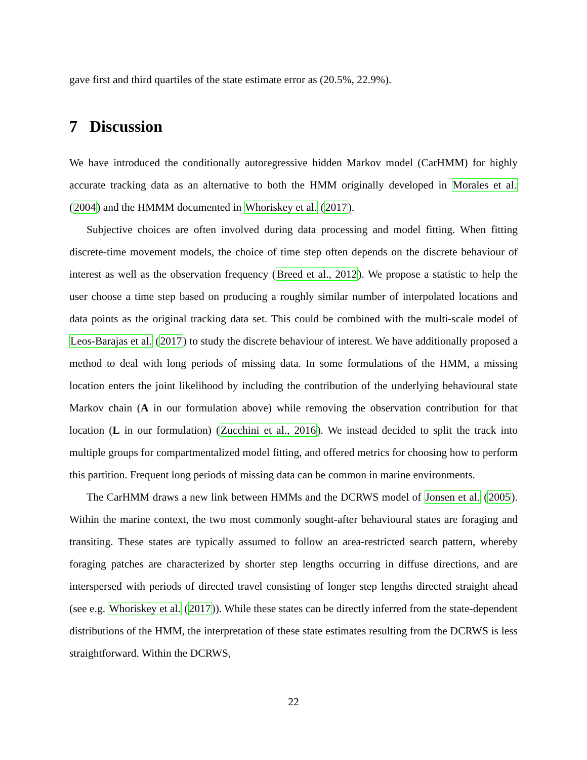gave first and third quartiles of the state estimate error as (20.5%, 22.9%).
7 Discussion
We have introduced the conditionally autoregressive hidden Markov model (CarHMM) for highly accurate tracking data as an alternative to both the HMM originally developed in Morales et al. (2004) and the HMMM documented in Whoriskey et al. (2017).
Subjective choices are often involved during data processing and model fitting. When fitting discrete-time movement models, the choice of time step often depends on the discrete behaviour of interest as well as the observation frequency (Breed et al., 2012). We propose a statistic to help the user choose a time step based on producing a roughly similar number of interpolated locations and data points as the original tracking data set. This could be combined with the multi-scale model of Leos-Barajas et al. (2017) to study the discrete behaviour of interest. We have additionally proposed a method to deal with long periods of missing data. In some formulations of the HMM, a missing location enters the joint likelihood by including the contribution of the underlying behavioural state Markov chain (A in our formulation above) while removing the observation contribution for that location (L in our formulation) (Zucchini et al., 2016). We instead decided to split the track into multiple groups for compartmentalized model fitting, and offered metrics for choosing how to perform this partition. Frequent long periods of missing data can be common in marine environments.
The CarHMM draws a new link between HMMs and the DCRWS model of Jonsen et al. (2005). Within the marine context, the two most commonly sought-after behavioural states are foraging and transiting. These states are typically assumed to follow an area-restricted search pattern, whereby foraging patches are characterized by shorter step lengths occurring in diffuse directions, and are interspersed with periods of directed travel consisting of longer step lengths directed straight ahead (see e.g. Whoriskey et al. (2017)). While these states can be directly inferred from the state-dependent distributions of the HMM, the interpretation of these state estimates resulting from the DCRWS is less straightforward. Within the DCRWS,
22